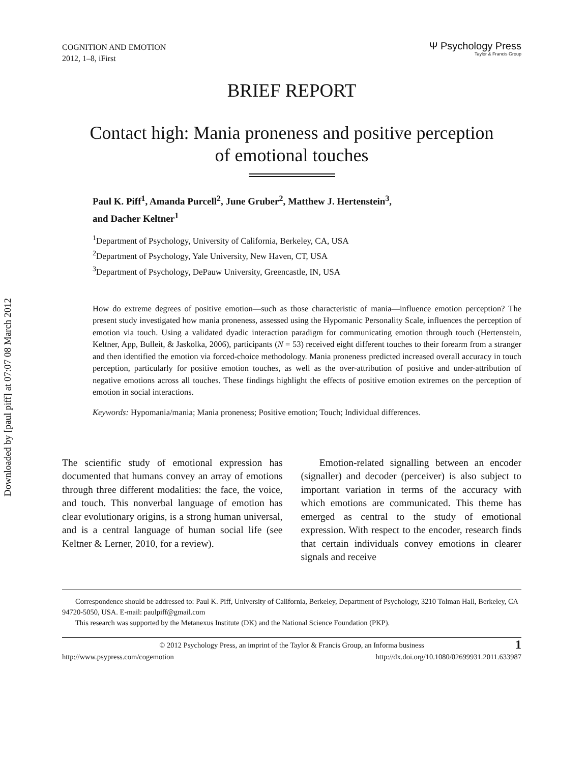Downloaded by [paul piff] at 07:07 08 March 2012
COGNITION AND EMOTION
2012, 1–8, iFirst
Ψ Psychology Press
Taylor & Francis Group
BRIEF REPORT
Contact high: Mania proneness and positive perception
of emotional touches
Paul K. Piff<sup>1</sup>, Amanda Purcell<sup>2</sup>, June Gruber<sup>2</sup>, Matthew J. Hertenstein<sup>3</sup>,
and Dacher Keltner<sup>1</sup>
<sup>1</sup> Department of Psychology, University of California, Berkeley, CA, USA
<sup>2</sup> Department of Psychology, Yale University, New Haven, CT, USA
<sup>3</sup> Department of Psychology, DePauw University, Greencastle, IN, USA
How do extreme degrees of positive emotion—such as those characteristic of mania—influence emotion perception? The present study investigated how mania proneness, assessed using the Hypomanic Personality Scale, influences the perception of emotion via touch. Using a validated dyadic interaction paradigm for communicating emotion through touch (Hertenstein, Keltner, App, Bulleit, & Jaskolka, 2006), participants (N = 53) received eight different touches to their forearm from a stranger and then identified the emotion via forced-choice methodology. Mania proneness predicted increased overall accuracy in touch perception, particularly for positive emotion touches, as well as the over-attribution of positive and under-attribution of negative emotions across all touches. These findings highlight the effects of positive emotion extremes on the perception of emotion in social interactions.
Keywords: Hypomania/mania; Mania proneness; Positive emotion; Touch; Individual differences.
The scientific study of emotional expression has documented that humans convey an array of emotions through three different modalities: the face, the voice, and touch. This nonverbal language of emotion has clear evolutionary origins, is a strong human universal, and is a central language of human social life (see Keltner & Lerner, 2010, for a review).
Emotion-related signalling between an encoder (signaller) and decoder (perceiver) is also subject to important variation in terms of the accuracy with which emotions are communicated. This theme has emerged as central to the study of emotional expression. With respect to the encoder, research finds that certain individuals convey emotions in clearer signals and receive
Correspondence should be addressed to: Paul K. Piff, University of California, Berkeley, Department of Psychology, 3210 Tolman Hall, Berkeley, CA 94720-5050, USA. E-mail: paulpiff@gmail.com
This research was supported by the Metanexus Institute (DK) and the National Science Foundation (PKP).
© 2012 Psychology Press, an imprint of the Taylor & Francis Group, an Informa business 1
http://www.psypress.com/cogemotion http://dx.doi.org/10.1080/02699931.2011.633987